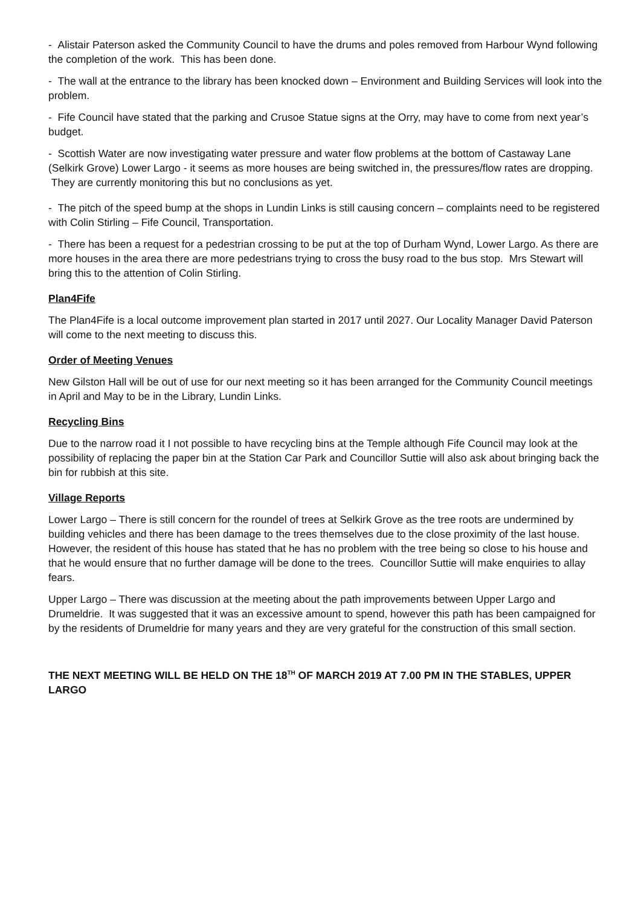- Alistair Paterson asked the Community Council to have the drums and poles removed from Harbour Wynd following the completion of the work. This has been done.
- The wall at the entrance to the library has been knocked down – Environment and Building Services will look into the problem.
- Fife Council have stated that the parking and Crusoe Statue signs at the Orry, may have to come from next year’s budget.
- Scottish Water are now investigating water pressure and water flow problems at the bottom of Castaway Lane (Selkirk Grove) Lower Largo - it seems as more houses are being switched in, the pressures/flow rates are dropping. They are currently monitoring this but no conclusions as yet.
- The pitch of the speed bump at the shops in Lundin Links is still causing concern – complaints need to be registered with Colin Stirling – Fife Council, Transportation.
- There has been a request for a pedestrian crossing to be put at the top of Durham Wynd, Lower Largo. As there are more houses in the area there are more pedestrians trying to cross the busy road to the bus stop. Mrs Stewart will bring this to the attention of Colin Stirling.
Plan4Fife
The Plan4Fife is a local outcome improvement plan started in 2017 until 2027. Our Locality Manager David Paterson will come to the next meeting to discuss this.
Order of Meeting Venues
New Gilston Hall will be out of use for our next meeting so it has been arranged for the Community Council meetings in April and May to be in the Library, Lundin Links.
Recycling Bins
Due to the narrow road it I not possible to have recycling bins at the Temple although Fife Council may look at the possibility of replacing the paper bin at the Station Car Park and Councillor Suttie will also ask about bringing back the bin for rubbish at this site.
Village Reports
Lower Largo – There is still concern for the roundel of trees at Selkirk Grove as the tree roots are undermined by building vehicles and there has been damage to the trees themselves due to the close proximity of the last house. However, the resident of this house has stated that he has no problem with the tree being so close to his house and that he would ensure that no further damage will be done to the trees. Councillor Suttie will make enquiries to allay fears.
Upper Largo – There was discussion at the meeting about the path improvements between Upper Largo and Drumeldrie. It was suggested that it was an excessive amount to spend, however this path has been campaigned for by the residents of Drumeldrie for many years and they are very grateful for the construction of this small section.
THE NEXT MEETING WILL BE HELD ON THE 18<sup>TH</sup> OF MARCH 2019 AT 7.00 PM IN THE STABLES, UPPER LARGO